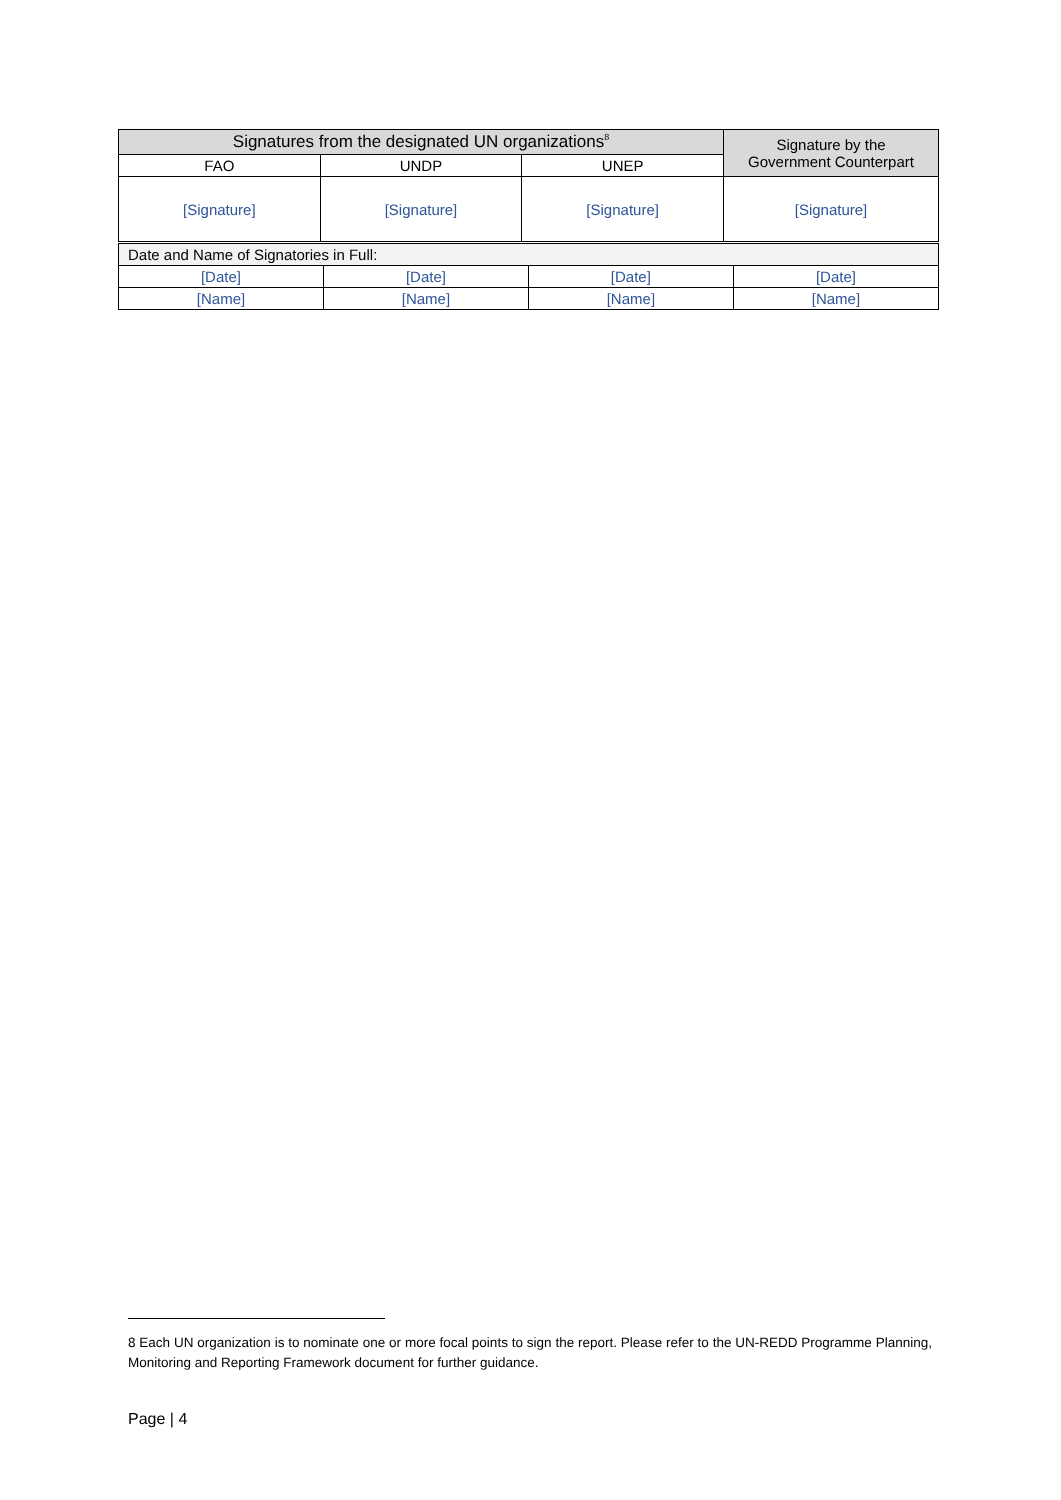| Signatures from the designated UN organizations<sup>8</sup> | | | Signature by the Government Counterpart |
| --- | --- | --- | --- |
| FAO | UNDP | UNEP | |
| [Signature] | [Signature] | [Signature] | [Signature] |
| Date and Name of Signatories in Full: | | | |
| [Date] | [Date] | [Date] | [Date] |
| [Name] | [Name] | [Name] | [Name] |
8 Each UN organization is to nominate one or more focal points to sign the report. Please refer to the UN-REDD Programme Planning, Monitoring and Reporting Framework document for further guidance.
Page | 4